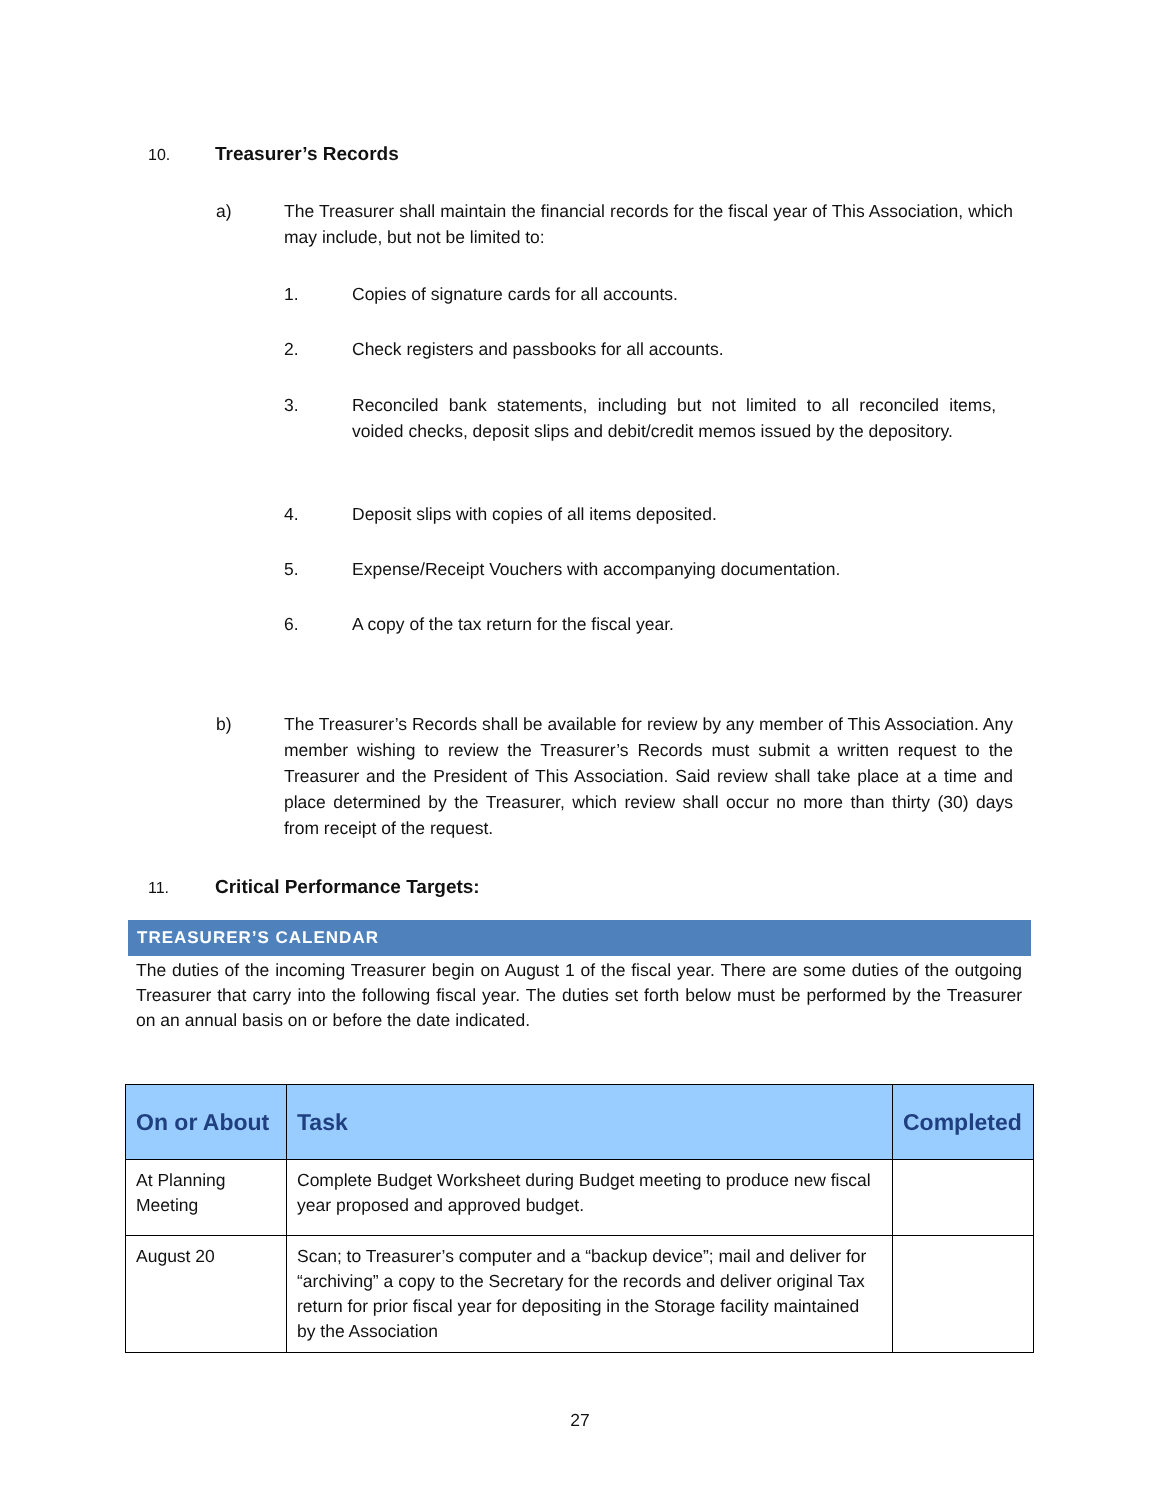10. Treasurer’s Records
a) The Treasurer shall maintain the financial records for the fiscal year of This Association, which may include, but not be limited to:
1. Copies of signature cards for all accounts.
2. Check registers and passbooks for all accounts.
3. Reconciled bank statements, including but not limited to all reconciled items, voided checks, deposit slips and debit/credit memos issued by the depository.
4. Deposit slips with copies of all items deposited.
5. Expense/Receipt Vouchers with accompanying documentation.
6. A copy of the tax return for the fiscal year.
b) The Treasurer’s Records shall be available for review by any member of This Association. Any member wishing to review the Treasurer’s Records must submit a written request to the Treasurer and the President of This Association. Said review shall take place at a time and place determined by the Treasurer, which review shall occur no more than thirty (30) days from receipt of the request.
11. Critical Performance Targets:
TREASURER’S CALENDAR
The duties of the incoming Treasurer begin on August 1 of the fiscal year. There are some duties of the outgoing Treasurer that carry into the following fiscal year. The duties set forth below must be performed by the Treasurer on an annual basis on or before the date indicated.
| On or About | Task | Completed |
| --- | --- | --- |
| At Planning Meeting | Complete Budget Worksheet during Budget meeting to produce new fiscal year proposed and approved budget. | |
| August 20 | Scan; to Treasurer’s computer and a “backup device”; mail and deliver for “archiving” a copy to the Secretary for the records and deliver original Tax return for prior fiscal year for depositing in the Storage facility maintained by the Association | |
27